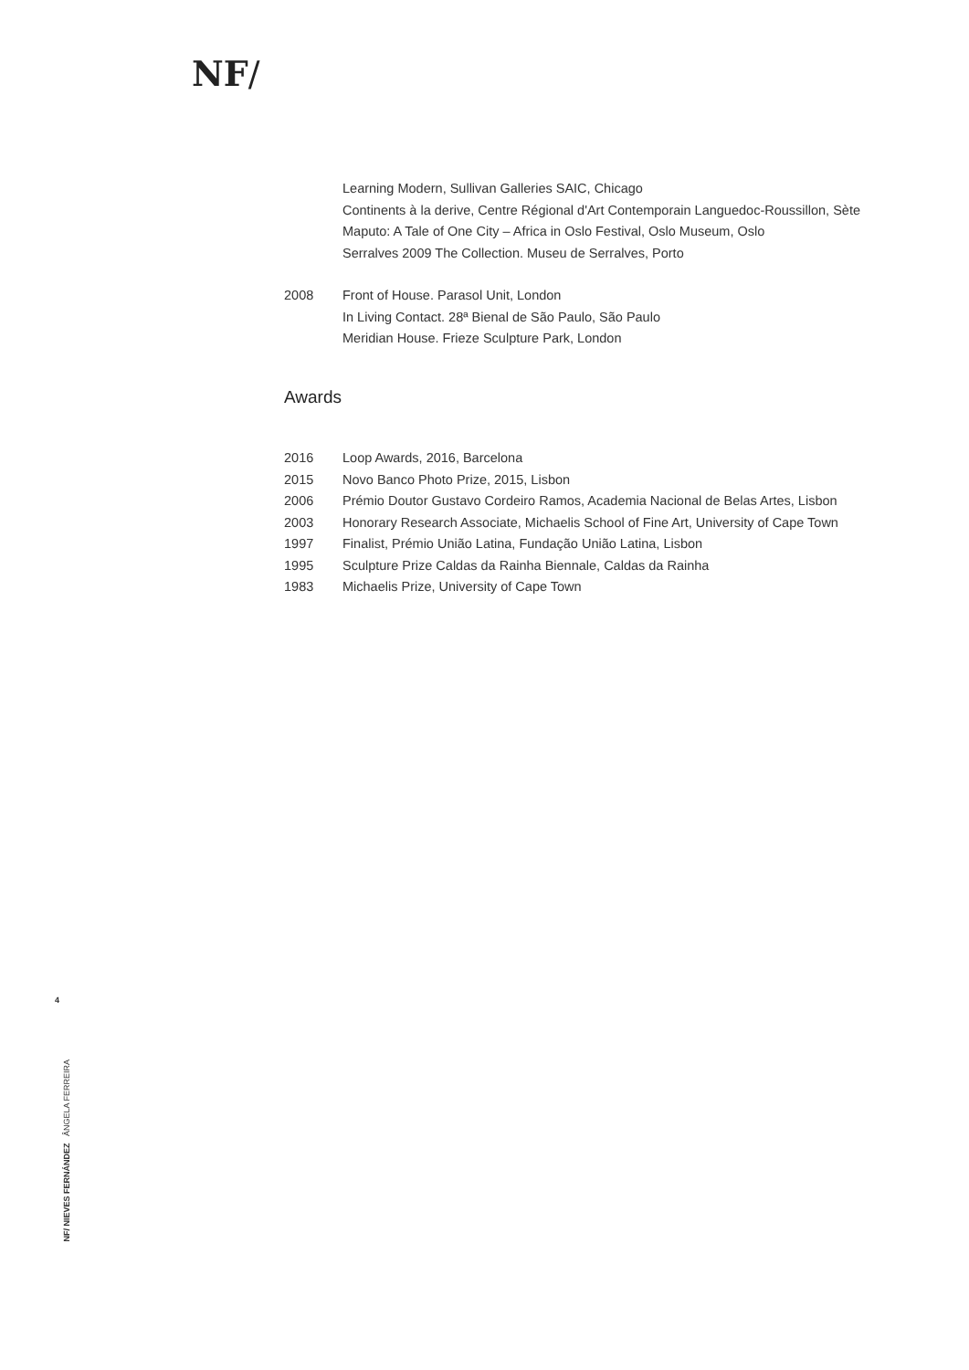NF/
Learning Modern, Sullivan Galleries SAIC, Chicago
Continents à la derive, Centre Régional d'Art Contemporain Languedoc-Roussillon, Sète
Maputo: A Tale of One City – Africa in Oslo Festival, Oslo Museum, Oslo
Serralves 2009 The Collection. Museu de Serralves, Porto
2008 Front of House. Parasol Unit, London
In Living Contact. 28ª Bienal de São Paulo, São Paulo
Meridian House. Frieze Sculpture Park, London
Awards
2016 Loop Awards, 2016, Barcelona
2015 Novo Banco Photo Prize, 2015, Lisbon
2006 Prémio Doutor Gustavo Cordeiro Ramos, Academia Nacional de Belas Artes, Lisbon
2003 Honorary Research Associate, Michaelis School of Fine Art, University of Cape Town
1997 Finalist, Prémio União Latina, Fundação União Latina, Lisbon
1995 Sculpture Prize Caldas da Rainha Biennale, Caldas da Rainha
1983 Michaelis Prize, University of Cape Town
4
NF/ NIEVES FERNÁNDEZ ÂNGELA FERREIRA